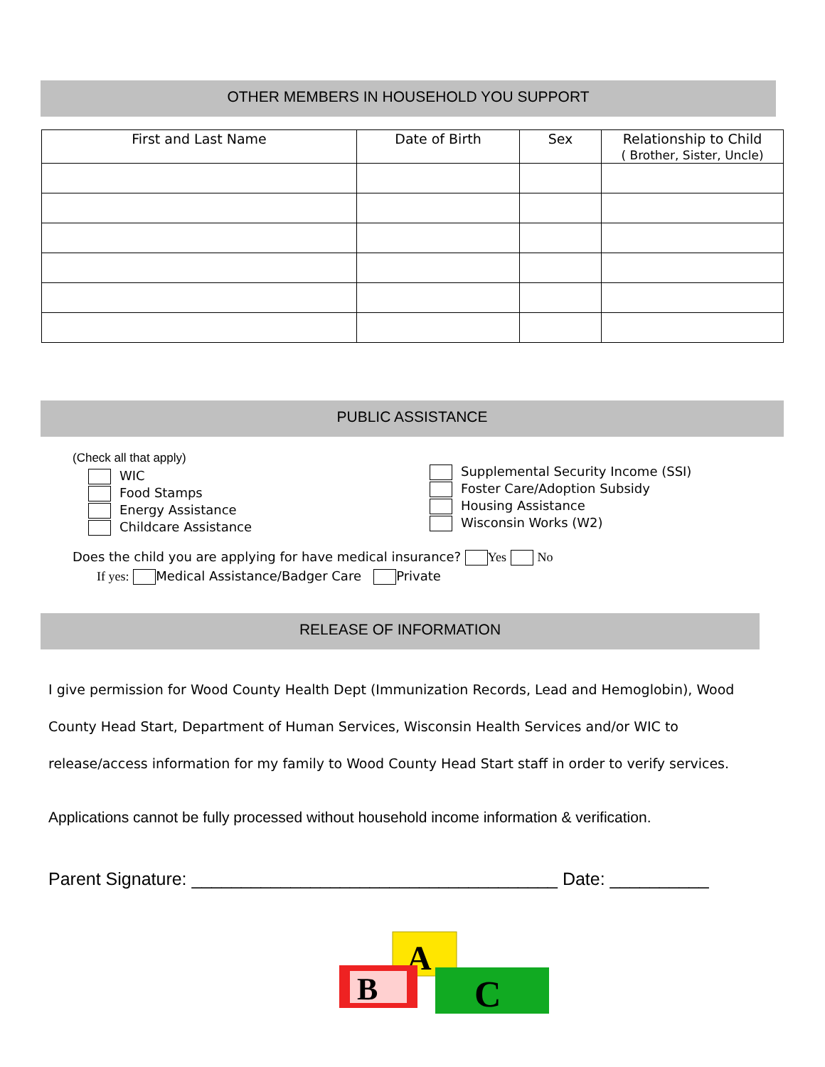OTHER MEMBERS IN HOUSEHOLD YOU SUPPORT
| First and Last Name | Date of Birth | Sex | Relationship to Child ( Brother, Sister, Uncle) |
| --- | --- | --- | --- |
PUBLIC ASSISTANCE
(Check all that apply)
WIC
Food Stamps
Energy Assistance
Childcare Assistance
Supplemental Security Income (SSI)
Foster Care/Adoption Subsidy
Housing Assistance
Wisconsin Works (W2)
Does the child you are applying for have medical insurance? Yes No
If yes: Medical Assistance/Badger Care Private
RELEASE OF INFORMATION
I give permission for Wood County Health Dept (Immunization Records, Lead and Hemoglobin), Wood
County Head Start, Department of Human Services, Wisconsin Health Services and/or WIC to
release/access information for my family to Wood County Head Start staff in order to verify services.
Applications cannot be fully processed without household income information & verification.
Parent Signature: _____________________________________ Date: __________
A
B
C